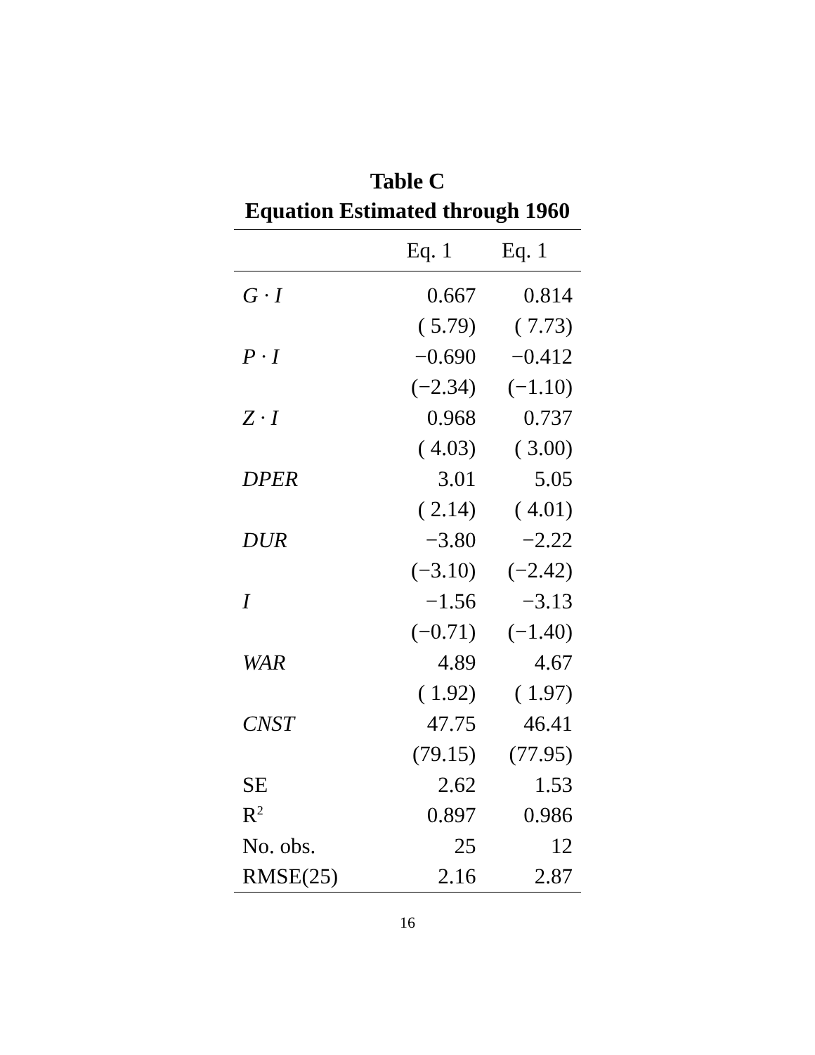Table C
Equation Estimated through 1960
| | Eq. 1 | Eq. 1 |
| --- | --- | --- |
| G · I | 0.667 | 0.814 |
| | ( 5.79) | ( 7.73) |
| P · I | −0.690 | −0.412 |
| | (−2.34) | (−1.10) |
| Z · I | 0.968 | 0.737 |
| | ( 4.03) | ( 3.00) |
| DPER | 3.01 | 5.05 |
| | ( 2.14) | ( 4.01) |
| DUR | −3.80 | −2.22 |
| | (−3.10) | (−2.42) |
| I | −1.56 | −3.13 |
| | (−0.71) | (−1.40) |
| WAR | 4.89 | 4.67 |
| | ( 1.92) | ( 1.97) |
| CNST | 47.75 | 46.41 |
| | (79.15) | (77.95) |
| SE | 2.62 | 1.53 |
| R<sup>2</sup> | 0.897 | 0.986 |
| No. obs. | 25 | 12 |
| RMSE(25) | 2.16 | 2.87 |
16